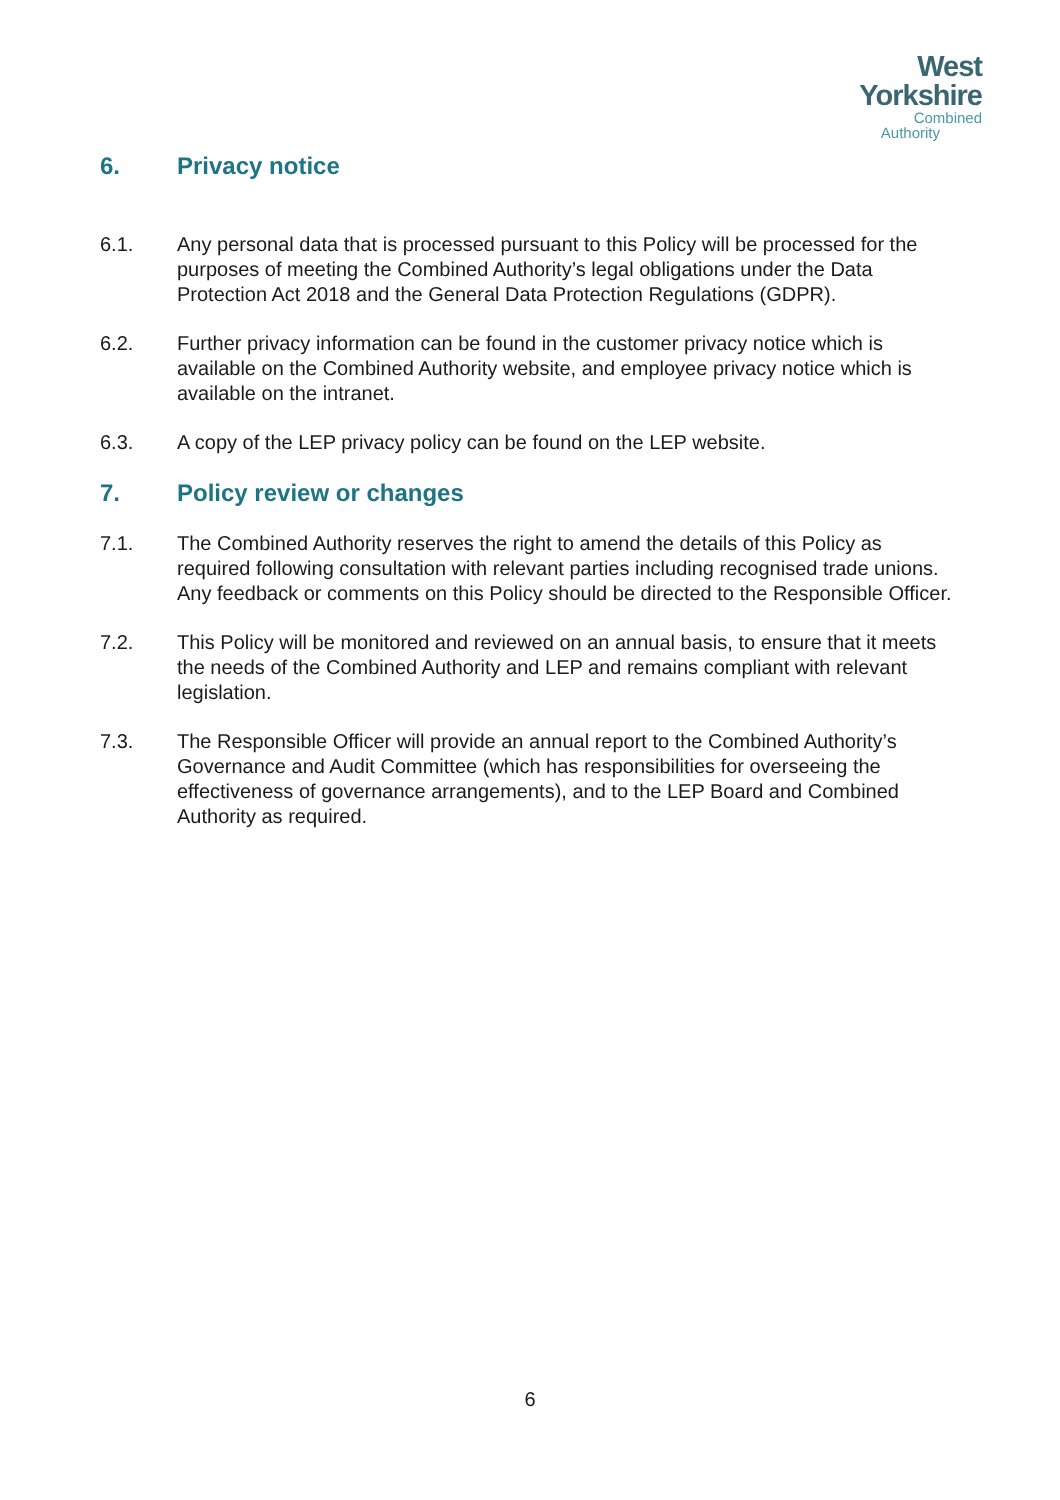West
Yorkshire
Combined
Authority
6. Privacy notice
6.1. Any personal data that is processed pursuant to this Policy will be processed for the purposes of meeting the Combined Authority’s legal obligations under the Data Protection Act 2018 and the General Data Protection Regulations (GDPR).
6.2. Further privacy information can be found in the customer privacy notice which is available on the Combined Authority website, and employee privacy notice which is available on the intranet.
6.3. A copy of the LEP privacy policy can be found on the LEP website.
7. Policy review or changes
7.1. The Combined Authority reserves the right to amend the details of this Policy as required following consultation with relevant parties including recognised trade unions. Any feedback or comments on this Policy should be directed to the Responsible Officer.
7.2. This Policy will be monitored and reviewed on an annual basis, to ensure that it meets the needs of the Combined Authority and LEP and remains compliant with relevant legislation.
7.3. The Responsible Officer will provide an annual report to the Combined Authority’s Governance and Audit Committee (which has responsibilities for overseeing the effectiveness of governance arrangements), and to the LEP Board and Combined Authority as required.
6